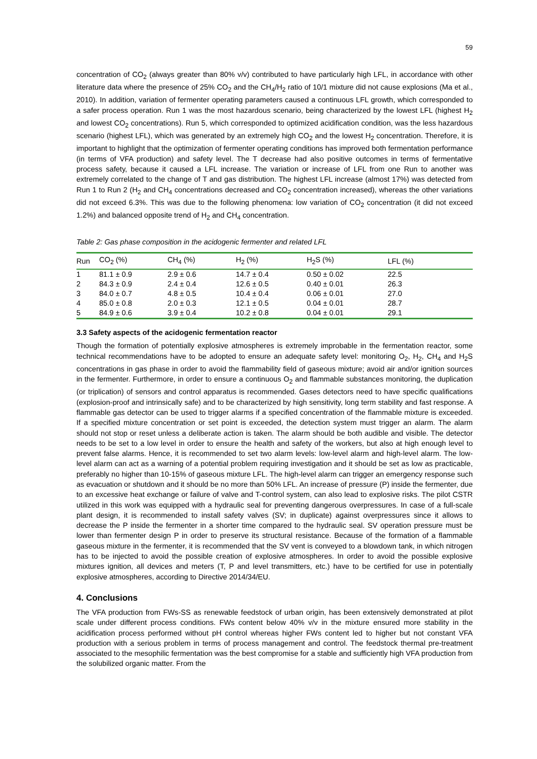59
concentration of CO<sub>2</sub> (always greater than 80% v/v) contributed to have particularly high LFL, in accordance with other literature data where the presence of 25% CO<sub>2</sub> and the CH<sub>4</sub>/H<sub>2</sub> ratio of 10/1 mixture did not cause explosions (Ma et al., 2010). In addition, variation of fermenter operating parameters caused a continuous LFL growth, which corresponded to a safer process operation. Run 1 was the most hazardous scenario, being characterized by the lowest LFL (highest H<sub>2</sub> and lowest CO<sub>2</sub> concentrations). Run 5, which corresponded to optimized acidification condition, was the less hazardous scenario (highest LFL), which was generated by an extremely high CO<sub>2</sub> and the lowest H<sub>2</sub> concentration. Therefore, it is important to highlight that the optimization of fermenter operating conditions has improved both fermentation performance (in terms of VFA production) and safety level. The T decrease had also positive outcomes in terms of fermentative process safety, because it caused a LFL increase. The variation or increase of LFL from one Run to another was extremely correlated to the change of T and gas distribution. The highest LFL increase (almost 17%) was detected from Run 1 to Run 2 (H<sub>2</sub> and CH<sub>4</sub> concentrations decreased and CO<sub>2</sub> concentration increased), whereas the other variations did not exceed 6.3%. This was due to the following phenomena: low variation of CO<sub>2</sub> concentration (it did not exceed 1.2%) and balanced opposite trend of H<sub>2</sub> and CH<sub>4</sub> concentration.
Table 2: Gas phase composition in the acidogenic fermenter and related LFL
| Run | CO<sub>2</sub> (%) | CH<sub>4</sub> (%) | H<sub>2</sub> (%) | H<sub>2</sub>S (%) | LFL (%) |
| --- | --- | --- | --- | --- | --- |
| 1 | 81.1 ± 0.9 | 2.9 ± 0.6 | 14.7 ± 0.4 | 0.50 ± 0.02 | 22.5 |
| 2 | 84.3 ± 0.9 | 2.4 ± 0.4 | 12.6 ± 0.5 | 0.40 ± 0.01 | 26.3 |
| 3 | 84.0 ± 0.7 | 4.8 ± 0.5 | 10.4 ± 0.4 | 0.06 ± 0.01 | 27.0 |
| 4 | 85.0 ± 0.8 | 2.0 ± 0.3 | 12.1 ± 0.5 | 0.04 ± 0.01 | 28.7 |
| 5 | 84.9 ± 0.6 | 3.9 ± 0.4 | 10.2 ± 0.8 | 0.04 ± 0.01 | 29.1 |
3.3 Safety aspects of the acidogenic fermentation reactor
Though the formation of potentially explosive atmospheres is extremely improbable in the fermentation reactor, some technical recommendations have to be adopted to ensure an adequate safety level: monitoring O<sub>2</sub>, H<sub>2</sub>, CH<sub>4</sub> and H<sub>2</sub>S concentrations in gas phase in order to avoid the flammability field of gaseous mixture; avoid air and/or ignition sources in the fermenter. Furthermore, in order to ensure a continuous O<sub>2</sub> and flammable substances monitoring, the duplication (or triplication) of sensors and control apparatus is recommended. Gases detectors need to have specific qualifications (explosion-proof and intrinsically safe) and to be characterized by high sensitivity, long term stability and fast response. A flammable gas detector can be used to trigger alarms if a specified concentration of the flammable mixture is exceeded. If a specified mixture concentration or set point is exceeded, the detection system must trigger an alarm. The alarm should not stop or reset unless a deliberate action is taken. The alarm should be both audible and visible. The detector needs to be set to a low level in order to ensure the health and safety of the workers, but also at high enough level to prevent false alarms. Hence, it is recommended to set two alarm levels: low-level alarm and high-level alarm. The low-level alarm can act as a warning of a potential problem requiring investigation and it should be set as low as practicable, preferably no higher than 10-15% of gaseous mixture LFL. The high-level alarm can trigger an emergency response such as evacuation or shutdown and it should be no more than 50% LFL. An increase of pressure (P) inside the fermenter, due to an excessive heat exchange or failure of valve and T-control system, can also lead to explosive risks. The pilot CSTR utilized in this work was equipped with a hydraulic seal for preventing dangerous overpressures. In case of a full-scale plant design, it is recommended to install safety valves (SV; in duplicate) against overpressures since it allows to decrease the P inside the fermenter in a shorter time compared to the hydraulic seal. SV operation pressure must be lower than fermenter design P in order to preserve its structural resistance. Because of the formation of a flammable gaseous mixture in the fermenter, it is recommended that the SV vent is conveyed to a blowdown tank, in which nitrogen has to be injected to avoid the possible creation of explosive atmospheres. In order to avoid the possible explosive mixtures ignition, all devices and meters (T, P and level transmitters, etc.) have to be certified for use in potentially explosive atmospheres, according to Directive 2014/34/EU.
4. Conclusions
The VFA production from FWs-SS as renewable feedstock of urban origin, has been extensively demonstrated at pilot scale under different process conditions. FWs content below 40% v/v in the mixture ensured more stability in the acidification process performed without pH control whereas higher FWs content led to higher but not constant VFA production with a serious problem in terms of process management and control. The feedstock thermal pre-treatment associated to the mesophilic fermentation was the best compromise for a stable and sufficiently high VFA production from the solubilized organic matter. From the